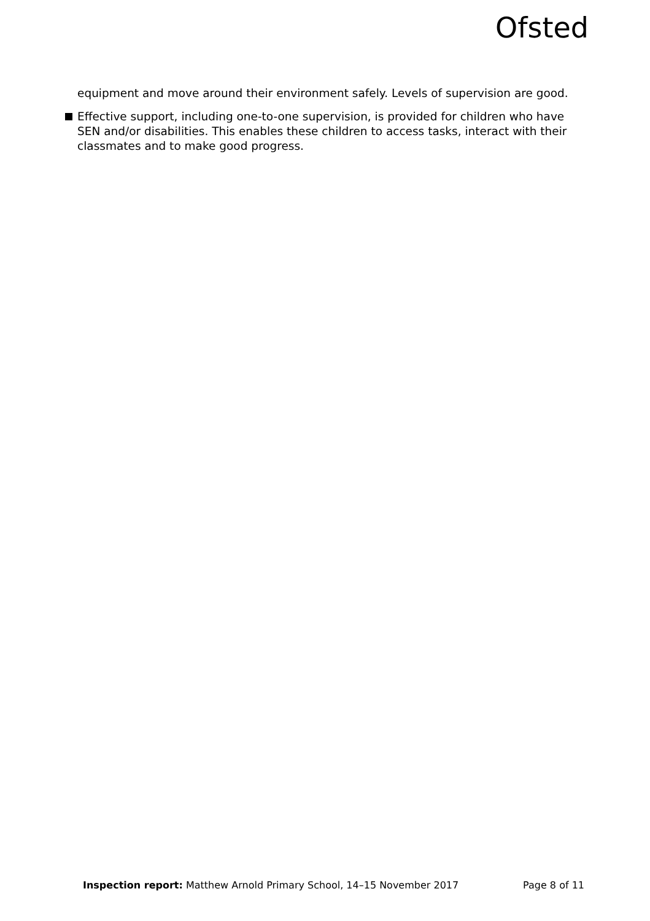Ofsted
equipment and move around their environment safely. Levels of supervision are good.
Effective support, including one-to-one supervision, is provided for children who have SEN and/or disabilities. This enables these children to access tasks, interact with their classmates and to make good progress.
Inspection report: Matthew Arnold Primary School, 14–15 November 2017 Page 8 of 11